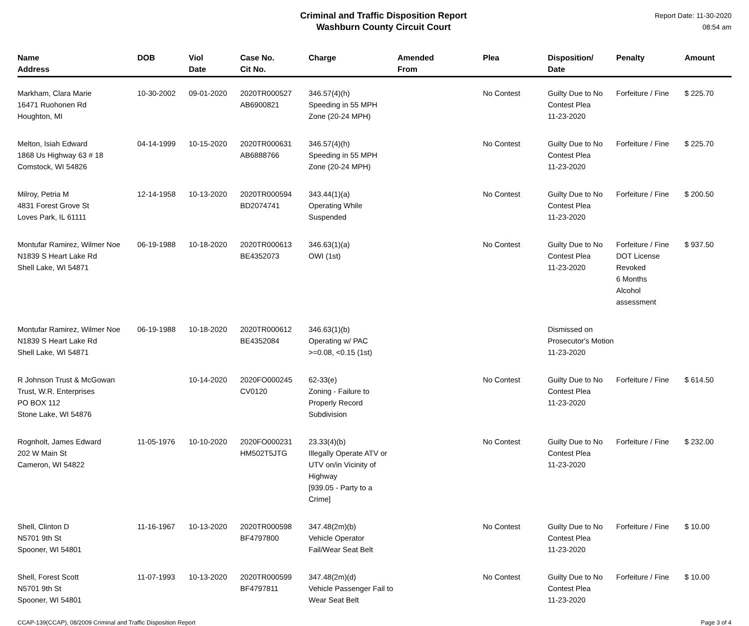Criminal and Traffic Disposition Report
Washburn County Circuit Court
Report Date: 11-30-2020
08:54 am
| Name Address | DOB | Viol Date | Case No. Cit No. | Charge | Amended From | Plea | Disposition/ Date | Penalty | Amount |
| --- | --- | --- | --- | --- | --- | --- | --- | --- | --- |
| Markham, Clara Marie 16471 Ruohonen Rd Houghton, MI | 10-30-2002 | 09-01-2020 | 2020TR000527 AB6900821 | 346.57(4)(h) Speeding in 55 MPH Zone (20-24 MPH) | | No Contest | Guilty Due to No Contest Plea 11-23-2020 | Forfeiture / Fine | $ 225.70 |
| Melton, Isiah Edward 1868 Us Highway 63 # 18 Comstock, WI 54826 | 04-14-1999 | 10-15-2020 | 2020TR000631 AB6888766 | 346.57(4)(h) Speeding in 55 MPH Zone (20-24 MPH) | | No Contest | Guilty Due to No Contest Plea 11-23-2020 | Forfeiture / Fine | $ 225.70 |
| Milroy, Petria M 4831 Forest Grove St Loves Park, IL 61111 | 12-14-1958 | 10-13-2020 | 2020TR000594 BD2074741 | 343.44(1)(a) Operating While Suspended | | No Contest | Guilty Due to No Contest Plea 11-23-2020 | Forfeiture / Fine | $ 200.50 |
| Montufar Ramirez, Wilmer Noe N1839 S Heart Lake Rd Shell Lake, WI 54871 | 06-19-1988 | 10-18-2020 | 2020TR000613 BE4352073 | 346.63(1)(a) OWI (1st) | | No Contest | Guilty Due to No Contest Plea 11-23-2020 | Forfeiture / Fine DOT License Revoked 6 Months Alcohol assessment | $ 937.50 |
| Montufar Ramirez, Wilmer Noe N1839 S Heart Lake Rd Shell Lake, WI 54871 | 06-19-1988 | 10-18-2020 | 2020TR000612 BE4352084 | 346.63(1)(b) Operating w/ PAC >=0.08, <0.15 (1st) | | | Dismissed on Prosecutor's Motion 11-23-2020 | | |
| R Johnson Trust & McGowan Trust, W.R. Enterprises PO BOX 112 Stone Lake, WI 54876 | | 10-14-2020 | 2020FO000245 CV0120 | 62-33(e) Zoning - Failure to Properly Record Subdivision | | No Contest | Guilty Due to No Contest Plea 11-23-2020 | Forfeiture / Fine | $ 614.50 |
| Rognholt, James Edward 202 W Main St Cameron, WI 54822 | 11-05-1976 | 10-10-2020 | 2020FO000231 HM502T5JTG | 23.33(4)(b) Illegally Operate ATV or UTV on/in Vicinity of Highway [939.05 - Party to a Crime] | | No Contest | Guilty Due to No Contest Plea 11-23-2020 | Forfeiture / Fine | $ 232.00 |
| Shell, Clinton D N5701 9th St Spooner, WI 54801 | 11-16-1967 | 10-13-2020 | 2020TR000598 BF4797800 | 347.48(2m)(b) Vehicle Operator Fail/Wear Seat Belt | | No Contest | Guilty Due to No Contest Plea 11-23-2020 | Forfeiture / Fine | $ 10.00 |
| Shell, Forest Scott N5701 9th St Spooner, WI 54801 | 11-07-1993 | 10-13-2020 | 2020TR000599 BF4797811 | 347.48(2m)(d) Vehicle Passenger Fail to Wear Seat Belt | | No Contest | Guilty Due to No Contest Plea 11-23-2020 | Forfeiture / Fine | $ 10.00 |
CCAP-139(CCAP), 08/2009 Criminal and Traffic Disposition Report Page 3 of 4